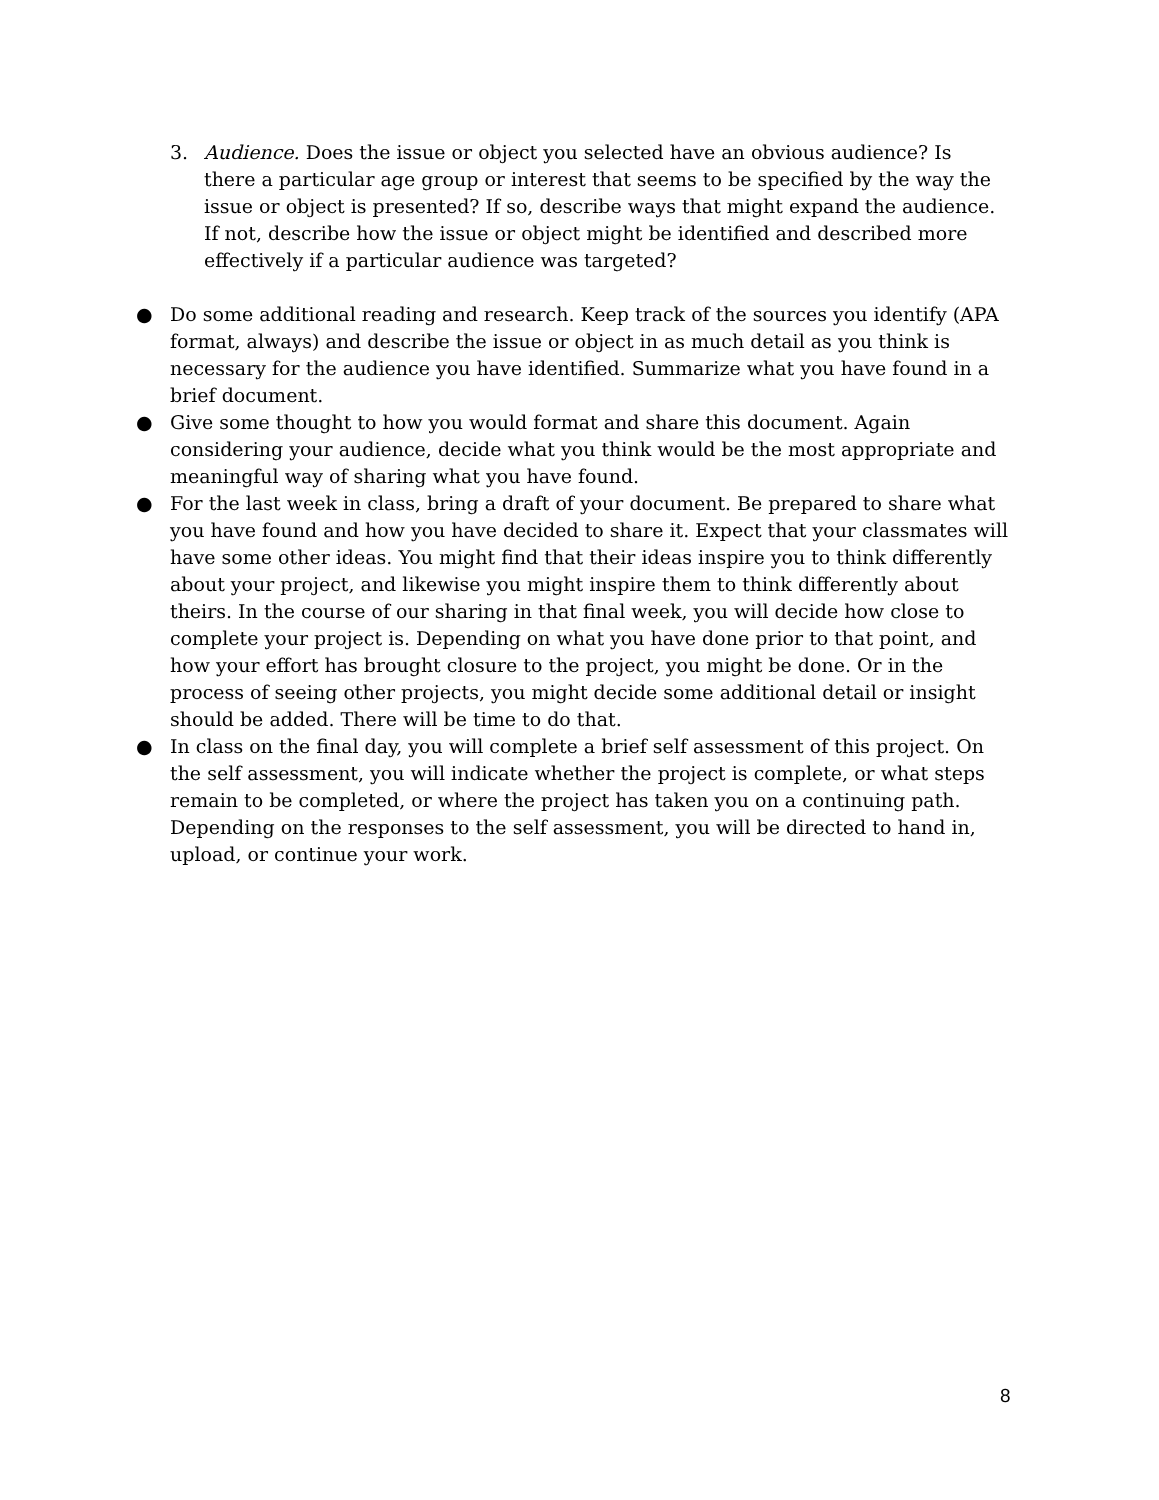3. Audience. Does the issue or object you selected have an obvious audience? Is there a particular age group or interest that seems to be specified by the way the issue or object is presented? If so, describe ways that might expand the audience. If not, describe how the issue or object might be identified and described more effectively if a particular audience was targeted?
● Do some additional reading and research. Keep track of the sources you identify (APA format, always) and describe the issue or object in as much detail as you think is necessary for the audience you have identified. Summarize what you have found in a brief document.
● Give some thought to how you would format and share this document. Again considering your audience, decide what you think would be the most appropriate and meaningful way of sharing what you have found.
● For the last week in class, bring a draft of your document. Be prepared to share what you have found and how you have decided to share it. Expect that your classmates will have some other ideas. You might find that their ideas inspire you to think differently about your project, and likewise you might inspire them to think differently about theirs. In the course of our sharing in that final week, you will decide how close to complete your project is. Depending on what you have done prior to that point, and how your effort has brought closure to the project, you might be done. Or in the process of seeing other projects, you might decide some additional detail or insight should be added. There will be time to do that.
● In class on the final day, you will complete a brief self assessment of this project. On the self assessment, you will indicate whether the project is complete, or what steps remain to be completed, or where the project has taken you on a continuing path. Depending on the responses to the self assessment, you will be directed to hand in, upload, or continue your work.
8